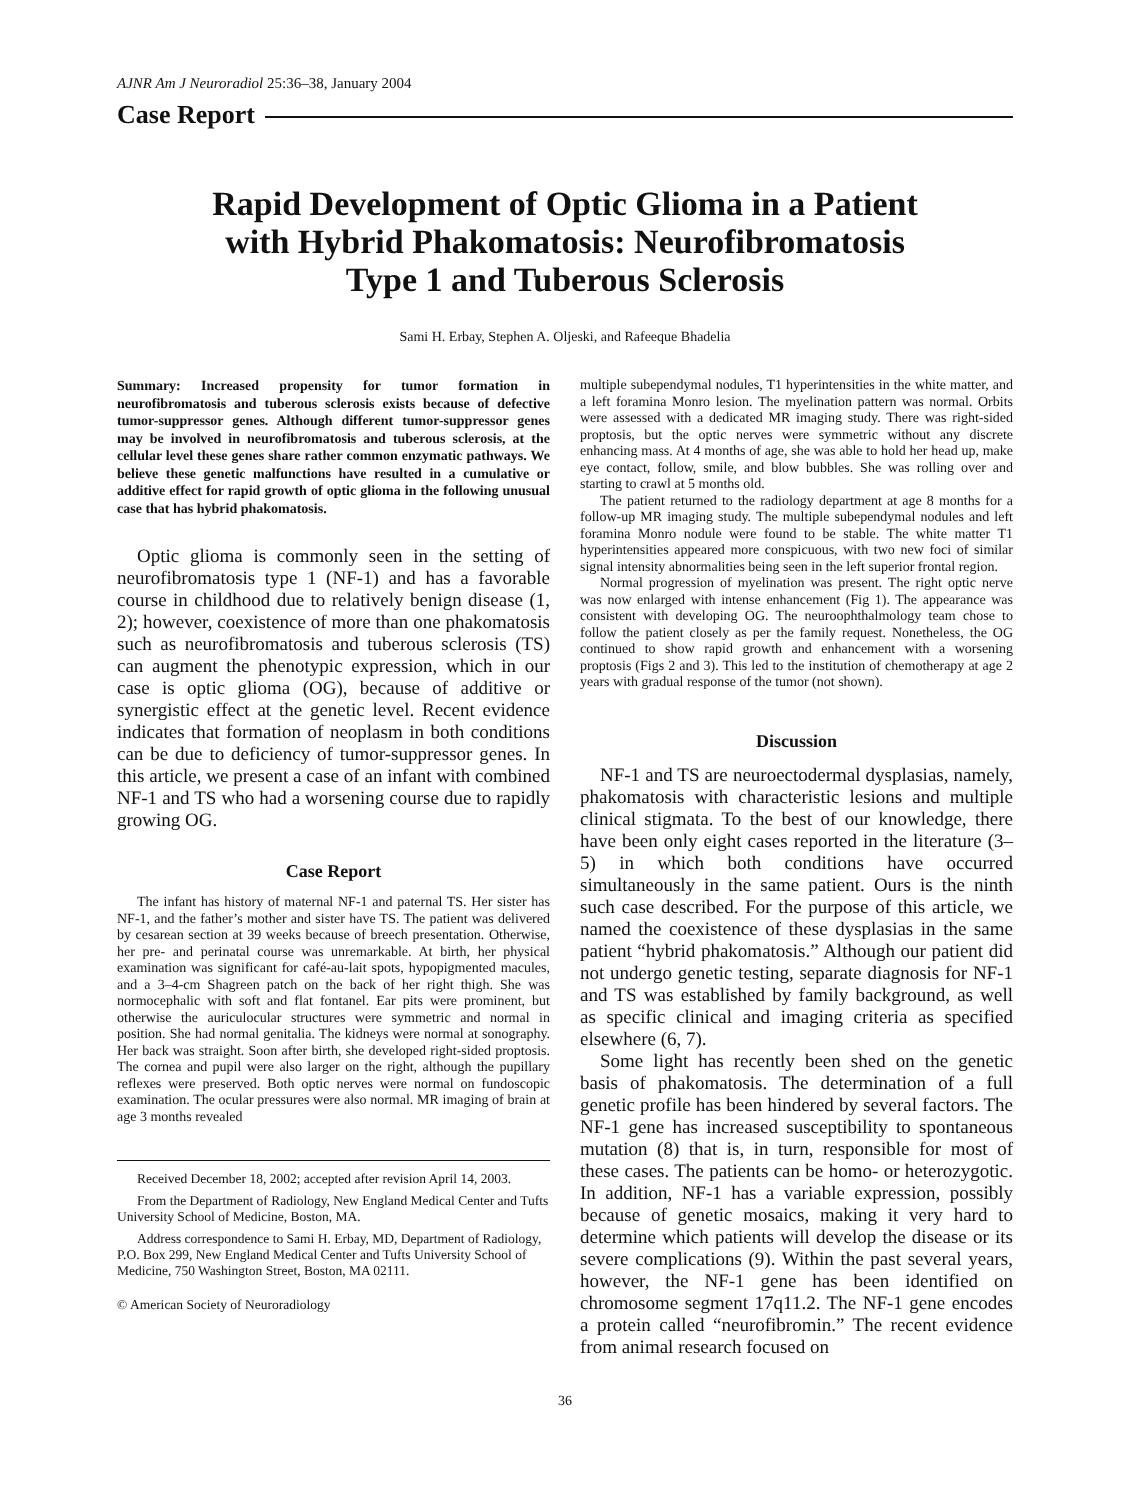AJNR Am J Neuroradiol 25:36–38, January 2004
Case Report
Rapid Development of Optic Glioma in a Patient with Hybrid Phakomatosis: Neurofibromatosis Type 1 and Tuberous Sclerosis
Sami H. Erbay, Stephen A. Oljeski, and Rafeeque Bhadelia
Summary: Increased propensity for tumor formation in neurofibromatosis and tuberous sclerosis exists because of defective tumor-suppressor genes. Although different tumor-suppressor genes may be involved in neurofibromatosis and tuberous sclerosis, at the cellular level these genes share rather common enzymatic pathways. We believe these genetic malfunctions have resulted in a cumulative or additive effect for rapid growth of optic glioma in the following unusual case that has hybrid phakomatosis.
Optic glioma is commonly seen in the setting of neurofibromatosis type 1 (NF-1) and has a favorable course in childhood due to relatively benign disease (1, 2); however, coexistence of more than one phakomatosis such as neurofibromatosis and tuberous sclerosis (TS) can augment the phenotypic expression, which in our case is optic glioma (OG), because of additive or synergistic effect at the genetic level. Recent evidence indicates that formation of neoplasm in both conditions can be due to deficiency of tumor-suppressor genes. In this article, we present a case of an infant with combined NF-1 and TS who had a worsening course due to rapidly growing OG.
Case Report
The infant has history of maternal NF-1 and paternal TS. Her sister has NF-1, and the father’s mother and sister have TS. The patient was delivered by cesarean section at 39 weeks because of breech presentation. Otherwise, her pre- and perinatal course was unremarkable. At birth, her physical examination was significant for café-au-lait spots, hypopigmented macules, and a 3–4-cm Shagreen patch on the back of her right thigh. She was normocephalic with soft and flat fontanel. Ear pits were prominent, but otherwise the auriculocular structures were symmetric and normal in position. She had normal genitalia. The kidneys were normal at sonography. Her back was straight. Soon after birth, she developed right-sided proptosis. The cornea and pupil were also larger on the right, although the pupillary reflexes were preserved. Both optic nerves were normal on fundoscopic examination. The ocular pressures were also normal. MR imaging of brain at age 3 months revealed
Received December 18, 2002; accepted after revision April 14, 2003.
From the Department of Radiology, New England Medical Center and Tufts University School of Medicine, Boston, MA.
Address correspondence to Sami H. Erbay, MD, Department of Radiology, P.O. Box 299, New England Medical Center and Tufts University School of Medicine, 750 Washington Street, Boston, MA 02111.
© American Society of Neuroradiology
multiple subependymal nodules, T1 hyperintensities in the white matter, and a left foramina Monro lesion. The myelination pattern was normal. Orbits were assessed with a dedicated MR imaging study. There was right-sided proptosis, but the optic nerves were symmetric without any discrete enhancing mass. At 4 months of age, she was able to hold her head up, make eye contact, follow, smile, and blow bubbles. She was rolling over and starting to crawl at 5 months old.
The patient returned to the radiology department at age 8 months for a follow-up MR imaging study. The multiple subependymal nodules and left foramina Monro nodule were found to be stable. The white matter T1 hyperintensities appeared more conspicuous, with two new foci of similar signal intensity abnormalities being seen in the left superior frontal region.
Normal progression of myelination was present. The right optic nerve was now enlarged with intense enhancement (Fig 1). The appearance was consistent with developing OG. The neuroophthalmology team chose to follow the patient closely as per the family request. Nonetheless, the OG continued to show rapid growth and enhancement with a worsening proptosis (Figs 2 and 3). This led to the institution of chemotherapy at age 2 years with gradual response of the tumor (not shown).
Discussion
NF-1 and TS are neuroectodermal dysplasias, namely, phakomatosis with characteristic lesions and multiple clinical stigmata. To the best of our knowledge, there have been only eight cases reported in the literature (3–5) in which both conditions have occurred simultaneously in the same patient. Ours is the ninth such case described. For the purpose of this article, we named the coexistence of these dysplasias in the same patient “hybrid phakomatosis.” Although our patient did not undergo genetic testing, separate diagnosis for NF-1 and TS was established by family background, as well as specific clinical and imaging criteria as specified elsewhere (6, 7).
Some light has recently been shed on the genetic basis of phakomatosis. The determination of a full genetic profile has been hindered by several factors. The NF-1 gene has increased susceptibility to spontaneous mutation (8) that is, in turn, responsible for most of these cases. The patients can be homo- or heterozygotic. In addition, NF-1 has a variable expression, possibly because of genetic mosaics, making it very hard to determine which patients will develop the disease or its severe complications (9). Within the past several years, however, the NF-1 gene has been identified on chromosome segment 17q11.2. The NF-1 gene encodes a protein called “neurofibromin.” The recent evidence from animal research focused on
36